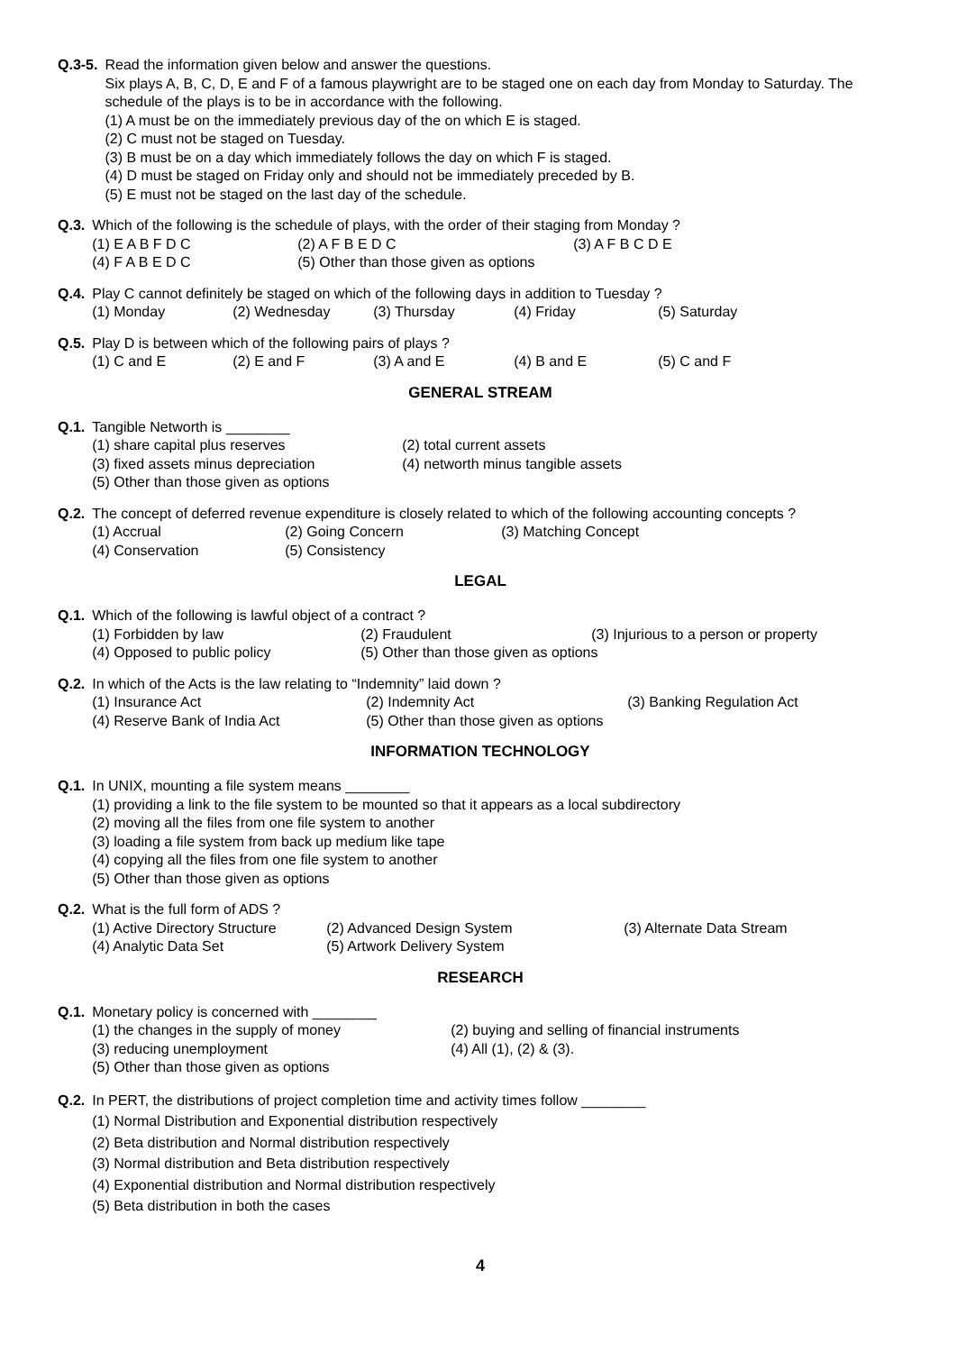Q.3-5. Read the information given below and answer the questions.
Six plays A, B, C, D, E and F of a famous playwright are to be staged one on each day from Monday to Saturday. The schedule of the plays is to be in accordance with the following.
(1) A must be on the immediately previous day of the on which E is staged.
(2) C must not be staged on Tuesday.
(3) B must be on a day which immediately follows the day on which F is staged.
(4) D must be staged on Friday only and should not be immediately preceded by B.
(5) E must not be staged on the last day of the schedule.
Q.3. Which of the following is the schedule of plays, with the order of their staging from Monday ?
(1) E A B F D C (2) A F B E D C (3) A F B C D E
(4) F A B E D C (5) Other than those given as options
Q.4. Play C cannot definitely be staged on which of the following days in addition to Tuesday ?
(1) Monday (2) Wednesday (3) Thursday (4) Friday (5) Saturday
Q.5. Play D is between which of the following pairs of plays ?
(1) C and E (2) E and F (3) A and E (4) B and E (5) C and F
GENERAL STREAM
Q.1. Tangible Networth is ________
(1) share capital plus reserves (2) total current assets
(3) fixed assets minus depreciation (4) networth minus tangible assets
(5) Other than those given as options
Q.2. The concept of deferred revenue expenditure is closely related to which of the following accounting concepts ?
(1) Accrual (2) Going Concern (3) Matching Concept
(4) Conservation (5) Consistency
LEGAL
Q.1. Which of the following is lawful object of a contract ?
(1) Forbidden by law (2) Fraudulent (3) Injurious to a person or property
(4) Opposed to public policy (5) Other than those given as options
Q.2. In which of the Acts is the law relating to “Indemnity” laid down ?
(1) Insurance Act (2) Indemnity Act (3) Banking Regulation Act
(4) Reserve Bank of India Act (5) Other than those given as options
INFORMATION TECHNOLOGY
Q.1. In UNIX, mounting a file system means ________
(1) providing a link to the file system to be mounted so that it appears as a local subdirectory
(2) moving all the files from one file system to another
(3) loading a file system from back up medium like tape
(4) copying all the files from one file system to another
(5) Other than those given as options
Q.2. What is the full form of ADS ?
(1) Active Directory Structure (2) Advanced Design System (3) Alternate Data Stream
(4) Analytic Data Set (5) Artwork Delivery System
RESEARCH
Q.1. Monetary policy is concerned with ________
(1) the changes in the supply of money (2) buying and selling of financial instruments
(3) reducing unemployment (4) All (1), (2) & (3).
(5) Other than those given as options
Q.2. In PERT, the distributions of project completion time and activity times follow ________
(1) Normal Distribution and Exponential distribution respectively
(2) Beta distribution and Normal distribution respectively
(3) Normal distribution and Beta distribution respectively
(4) Exponential distribution and Normal distribution respectively
(5) Beta distribution in both the cases
4